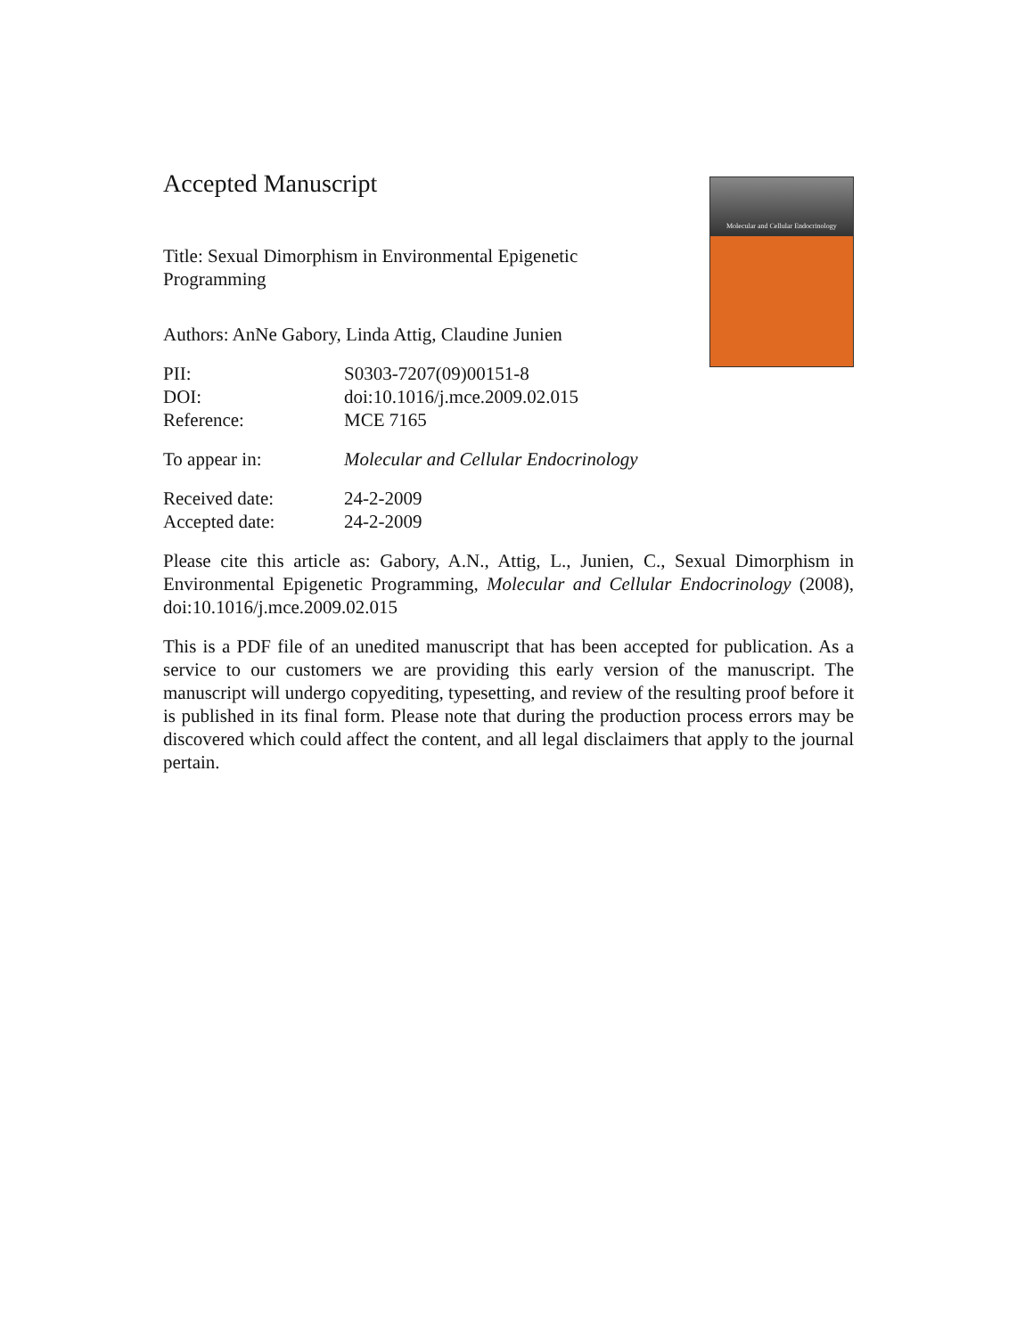Molecular and Cellular Endocrinology
Accepted Manuscript
Title: Sexual Dimorphism in Environmental Epigenetic Programming
Authors: AnNe Gabory, Linda Attig, Claudine Junien
PII: S0303-7207(09)00151-8
DOI: doi:10.1016/j.mce.2009.02.015
Reference: MCE 7165
To appear in: Molecular and Cellular Endocrinology
Received date: 24-2-2009
Accepted date: 24-2-2009
Please cite this article as: Gabory, A.N., Attig, L., Junien, C., Sexual Dimorphism in Environmental Epigenetic Programming, Molecular and Cellular Endocrinology (2008), doi:10.1016/j.mce.2009.02.015
This is a PDF file of an unedited manuscript that has been accepted for publication. As a service to our customers we are providing this early version of the manuscript. The manuscript will undergo copyediting, typesetting, and review of the resulting proof before it is published in its final form. Please note that during the production process errors may be discovered which could affect the content, and all legal disclaimers that apply to the journal pertain.